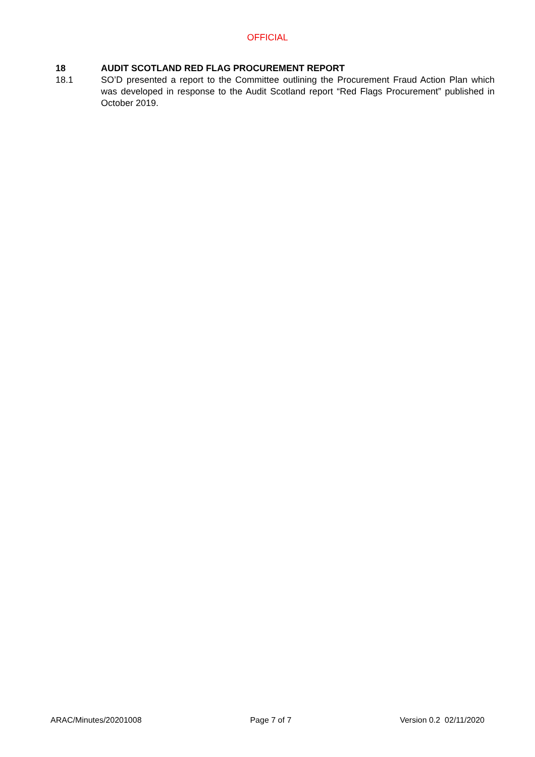OFFICIAL
18 AUDIT SCOTLAND RED FLAG PROCUREMENT REPORT
18.1 SO’D presented a report to the Committee outlining the Procurement Fraud Action Plan which was developed in response to the Audit Scotland report “Red Flags Procurement” published in October 2019.
ARAC/Minutes/20201008 Page 7 of 7 Version 0.2 02/11/2020